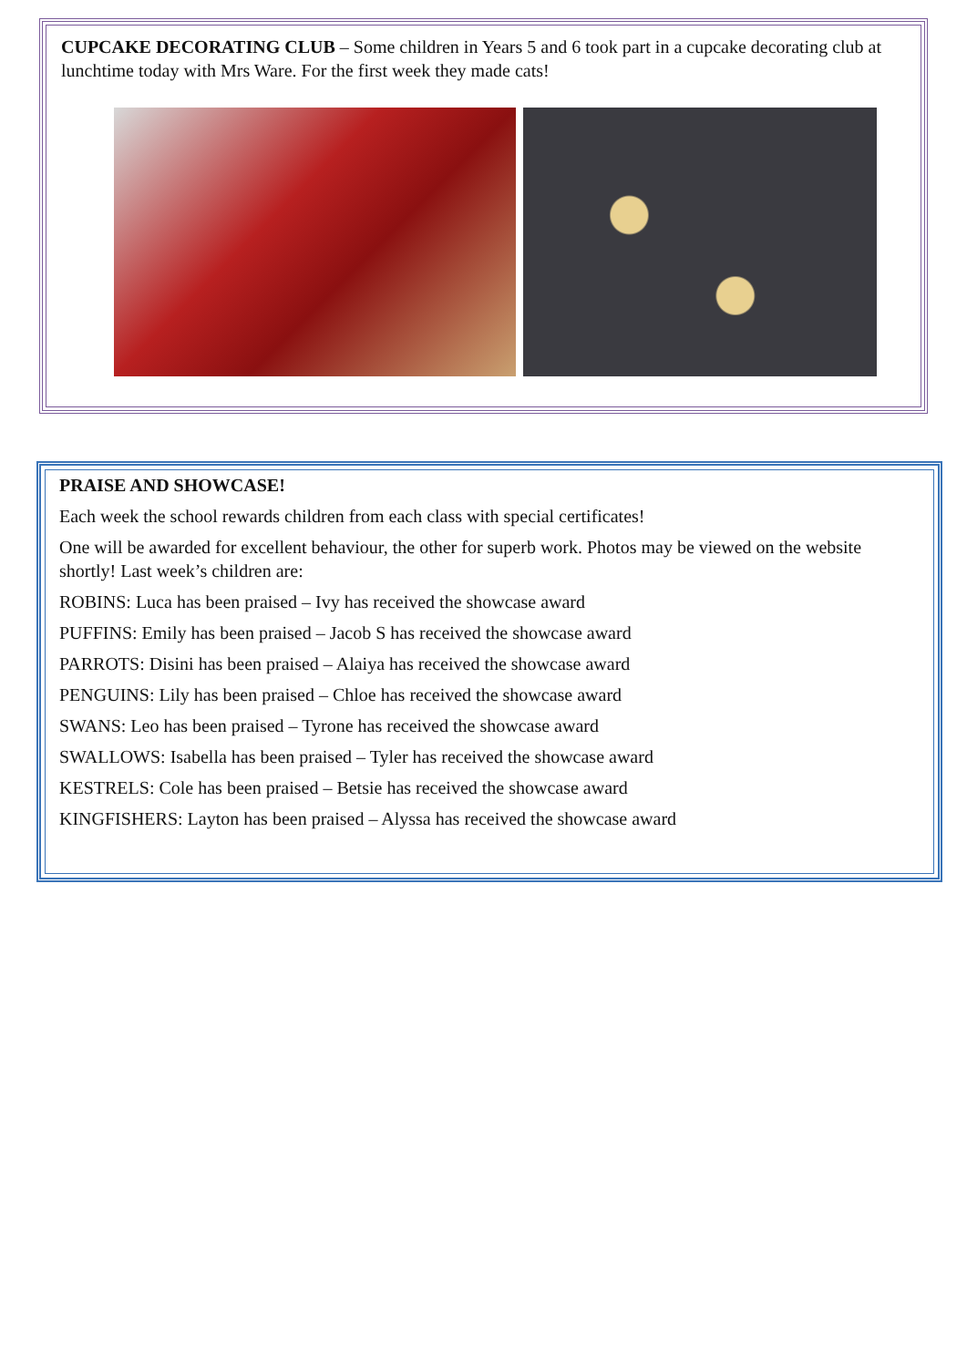CUPCAKE DECORATING CLUB – Some children in Years 5 and 6 took part in a cupcake decorating club at lunchtime today with Mrs Ware. For the first week they made cats!
PRAISE AND SHOWCASE!
Each week the school rewards children from each class with special certificates!
One will be awarded for excellent behaviour, the other for superb work. Photos may be viewed on the website shortly! Last week’s children are:
ROBINS: Luca has been praised – Ivy has received the showcase award
PUFFINS: Emily has been praised – Jacob S has received the showcase award
PARROTS: Disini has been praised – Alaiya has received the showcase award
PENGUINS: Lily has been praised – Chloe has received the showcase award
SWANS: Leo has been praised – Tyrone has received the showcase award
SWALLOWS: Isabella has been praised – Tyler has received the showcase award
KESTRELS: Cole has been praised – Betsie has received the showcase award
KINGFISHERS: Layton has been praised – Alyssa has received the showcase award